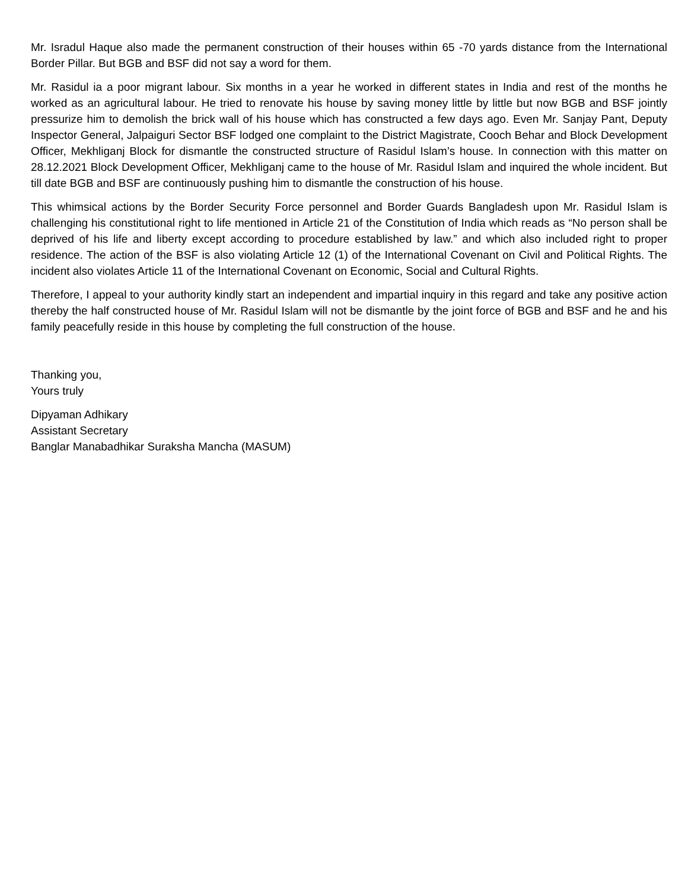Mr. Isradul Haque also made the permanent construction of their houses within 65 -70 yards distance from the International Border Pillar. But BGB and BSF did not say a word for them.
Mr. Rasidul ia a poor migrant labour. Six months in a year he worked in different states in India and rest of the months he worked as an agricultural labour. He tried to renovate his house by saving money little by little but now BGB and BSF jointly pressurize him to demolish the brick wall of his house which has constructed a few days ago. Even Mr. Sanjay Pant, Deputy Inspector General, Jalpaiguri Sector BSF lodged one complaint to the District Magistrate, Cooch Behar and Block Development Officer, Mekhliganj Block for dismantle the constructed structure of Rasidul Islam’s house. In connection with this matter on 28.12.2021 Block Development Officer, Mekhliganj came to the house of Mr. Rasidul Islam and inquired the whole incident. But till date BGB and BSF are continuously pushing him to dismantle the construction of his house.
This whimsical actions by the Border Security Force personnel and Border Guards Bangladesh upon Mr. Rasidul Islam is challenging his constitutional right to life mentioned in Article 21 of the Constitution of India which reads as “No person shall be deprived of his life and liberty except according to procedure established by law.” and which also included right to proper residence. The action of the BSF is also violating Article 12 (1) of the International Covenant on Civil and Political Rights. The incident also violates Article 11 of the International Covenant on Economic, Social and Cultural Rights.
Therefore, I appeal to your authority kindly start an independent and impartial inquiry in this regard and take any positive action thereby the half constructed house of Mr. Rasidul Islam will not be dismantle by the joint force of BGB and BSF and he and his family peacefully reside in this house by completing the full construction of the house.
Thanking you,
Yours truly
Dipyaman Adhikary
Assistant Secretary
Banglar Manabadhikar Suraksha Mancha (MASUM)